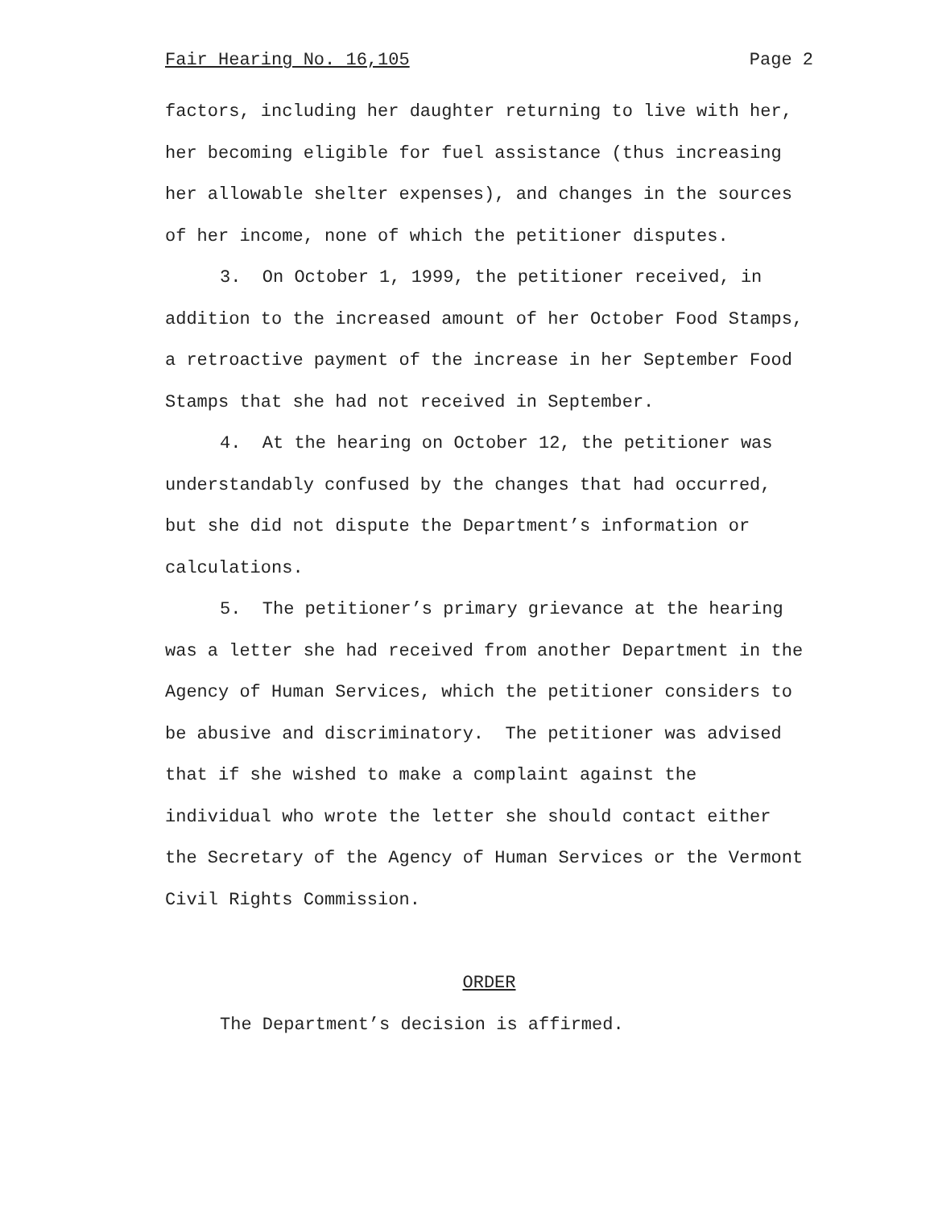Fair Hearing No. 16,105 Page 2
factors, including her daughter returning to live with her, her becoming eligible for fuel assistance (thus increasing her allowable shelter expenses), and changes in the sources of her income, none of which the petitioner disputes.
3. On October 1, 1999, the petitioner received, in addition to the increased amount of her October Food Stamps, a retroactive payment of the increase in her September Food Stamps that she had not received in September.
4. At the hearing on October 12, the petitioner was understandably confused by the changes that had occurred, but she did not dispute the Department’s information or calculations.
5. The petitioner’s primary grievance at the hearing was a letter she had received from another Department in the Agency of Human Services, which the petitioner considers to be abusive and discriminatory. The petitioner was advised that if she wished to make a complaint against the individual who wrote the letter she should contact either the Secretary of the Agency of Human Services or the Vermont Civil Rights Commission.
ORDER
The Department’s decision is affirmed.